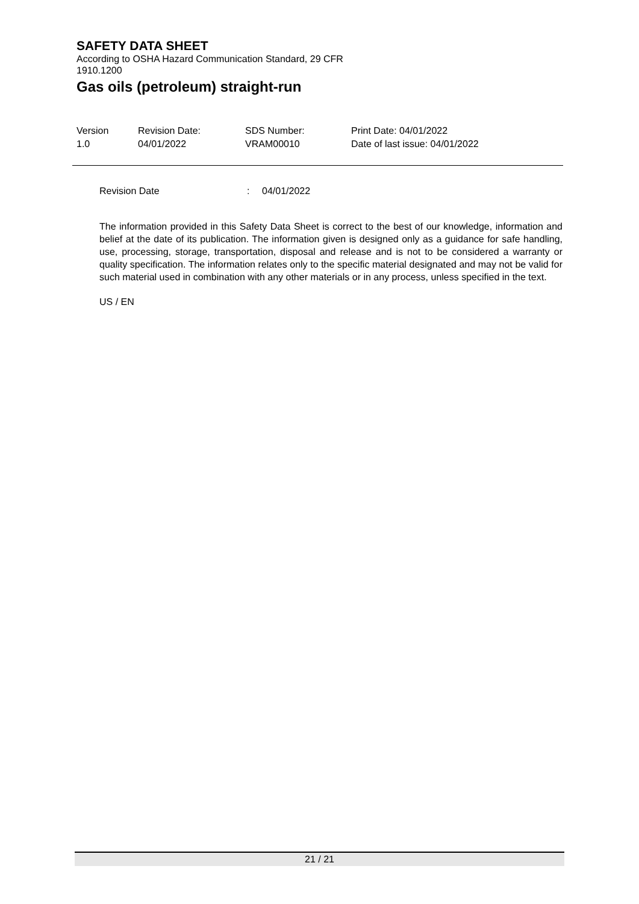SAFETY DATA SHEET
According to OSHA Hazard Communication Standard, 29 CFR
1910.1200
Gas oils (petroleum) straight-run
| Version 1.0 | Revision Date: 04/01/2022 | SDS Number: VRAM00010 | Print Date: 04/01/2022 Date of last issue: 04/01/2022 |
Revision Date: 04/01/2022
The information provided in this Safety Data Sheet is correct to the best of our knowledge, information and belief at the date of its publication. The information given is designed only as a guidance for safe handling, use, processing, storage, transportation, disposal and release and is not to be considered a warranty or quality specification. The information relates only to the specific material designated and may not be valid for such material used in combination with any other materials or in any process, unless specified in the text.
US / EN
21 / 21